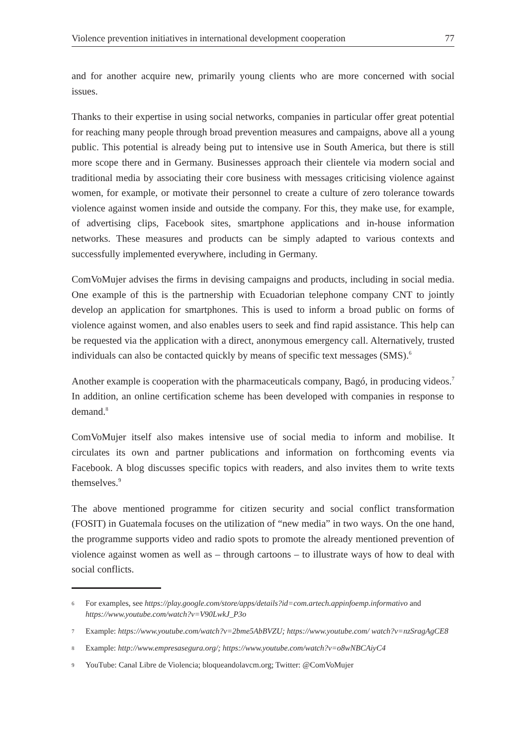Violence prevention initiatives in international development cooperation 77
and for another acquire new, primarily young clients who are more concerned with social issues.
Thanks to their expertise in using social networks, companies in particular offer great potential for reaching many people through broad prevention measures and campaigns, above all a young public. This potential is already being put to intensive use in South America, but there is still more scope there and in Germany. Businesses approach their clientele via modern social and traditional media by associating their core business with messages criticising violence against women, for example, or motivate their personnel to create a culture of zero tolerance towards violence against women inside and outside the company. For this, they make use, for example, of advertising clips, Facebook sites, smart­phone applications and in-house information networks. These measures and products can be simply adapted to various contexts and successfully implemented everywhere, inclu­ding in Germany.
ComVoMujer advises the firms in devising campaigns and products, including in social media. One example of this is the partnership with Ecuadorian telephone company CNT to jointly develop an application for smartphones. This is used to inform a broad public on forms of violence against women, and also enables users to seek and find rapid assistance. This help can be requested via the application with a direct, anonymous emergency call. Alternatively, trusted individuals can also be contacted quickly by means of specific text messages (SMS).<sup>6</sup>
Another example is cooperation with the pharmaceuticals company, Bagó, in producing videos.<sup>7</sup> In addition, an online certification scheme has been developed with companies in response to demand.<sup>8</sup>
ComVoMujer itself also makes intensive use of social media to inform and mobilise. It circulates its own and partner publications and information on forthcoming events via Facebook. A blog discusses specific topics with readers, and also invites them to write texts themselves.<sup>9</sup>
The above mentioned programme for citizen security and social conflict transformati­on (FOSIT) in Guatemala focuses on the utilization of “new media” in two ways. On the one hand, the programme supports video and radio spots to promote the already mentioned prevention of violence against women as well as – through cartoons – to illus­trate ways of how to deal with social conflicts.
6 For examples, see https://play.google.com/store/apps/details?id=com.artech.appinfoemp.informativo and https://www.youtube.com/watch?v=V90LwkJ_P3o
7 Example: https://www.youtube.com/watch?v=2bme5AbBVZU; https://www.youtube.com/ watch?v=nzSragAgCE8
8 Example: http://www.empresasegura.org/; https://www.youtube.com/watch?v=o8wNBCAiyC4
9 YouTube: Canal Libre de Violencia; bloqueandolavcm.org; Twitter: @ComVoMujer